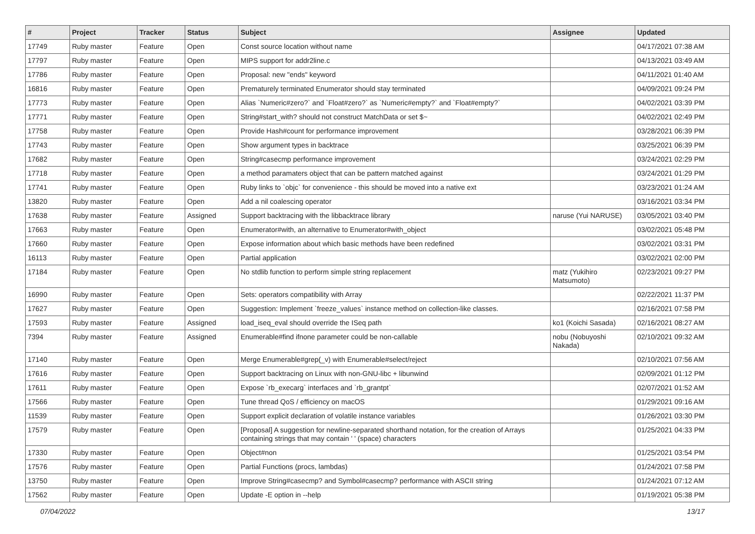| # | Project | Tracker | Status | Subject | Assignee | Updated |
| --- | --- | --- | --- | --- | --- | --- |
| 17749 | Ruby master | Feature | Open | Const source location without name | | 04/17/2021 07:38 AM |
| 17797 | Ruby master | Feature | Open | MIPS support for addr2line.c | | 04/13/2021 03:49 AM |
| 17786 | Ruby master | Feature | Open | Proposal: new "ends" keyword | | 04/11/2021 01:40 AM |
| 16816 | Ruby master | Feature | Open | Prematurely terminated Enumerator should stay terminated | | 04/09/2021 09:24 PM |
| 17773 | Ruby master | Feature | Open | Alias `Numeric#zero?` and `Float#zero?` as `Numeric#empty?` and `Float#empty?` | | 04/02/2021 03:39 PM |
| 17771 | Ruby master | Feature | Open | String#start_with? should not construct MatchData or set $~ | | 04/02/2021 02:49 PM |
| 17758 | Ruby master | Feature | Open | Provide Hash#count for performance improvement | | 03/28/2021 06:39 PM |
| 17743 | Ruby master | Feature | Open | Show argument types in backtrace | | 03/25/2021 06:39 PM |
| 17682 | Ruby master | Feature | Open | String#casecmp performance improvement | | 03/24/2021 02:29 PM |
| 17718 | Ruby master | Feature | Open | a method paramaters object that can be pattern matched against | | 03/24/2021 01:29 PM |
| 17741 | Ruby master | Feature | Open | Ruby links to `objc` for convenience - this should be moved into a native ext | | 03/23/2021 01:24 AM |
| 13820 | Ruby master | Feature | Open | Add a nil coalescing operator | | 03/16/2021 03:34 PM |
| 17638 | Ruby master | Feature | Assigned | Support backtracing with the libbacktrace library | naruse (Yui NARUSE) | 03/05/2021 03:40 PM |
| 17663 | Ruby master | Feature | Open | Enumerator#with, an alternative to Enumerator#with_object | | 03/02/2021 05:48 PM |
| 17660 | Ruby master | Feature | Open | Expose information about which basic methods have been redefined | | 03/02/2021 03:31 PM |
| 16113 | Ruby master | Feature | Open | Partial application | | 03/02/2021 02:00 PM |
| 17184 | Ruby master | Feature | Open | No stdlib function to perform simple string replacement | matz (Yukihiro Matsumoto) | 02/23/2021 09:27 PM |
| 16990 | Ruby master | Feature | Open | Sets: operators compatibility with Array | | 02/22/2021 11:37 PM |
| 17627 | Ruby master | Feature | Open | Suggestion: Implement `freeze_values` instance method on collection-like classes. | | 02/16/2021 07:58 PM |
| 17593 | Ruby master | Feature | Assigned | load_iseq_eval should override the ISeq path | ko1 (Koichi Sasada) | 02/16/2021 08:27 AM |
| 7394 | Ruby master | Feature | Assigned | Enumerable#find ifnone parameter could be non-callable | nobu (Nobuyoshi Nakada) | 02/10/2021 09:32 AM |
| 17140 | Ruby master | Feature | Open | Merge Enumerable#grep(_v) with Enumerable#select/reject | | 02/10/2021 07:56 AM |
| 17616 | Ruby master | Feature | Open | Support backtracing on Linux with non-GNU-libc + libunwind | | 02/09/2021 01:12 PM |
| 17611 | Ruby master | Feature | Open | Expose `rb_execarg` interfaces and `rb_grantpt` | | 02/07/2021 01:52 AM |
| 17566 | Ruby master | Feature | Open | Tune thread QoS / efficiency on macOS | | 01/29/2021 09:16 AM |
| 11539 | Ruby master | Feature | Open | Support explicit declaration of volatile instance variables | | 01/26/2021 03:30 PM |
| 17579 | Ruby master | Feature | Open | [Proposal] A suggestion for newline-separated shorthand notation, for the creation of Arrays containing strings that may contain ' ' (space) characters | | 01/25/2021 04:33 PM |
| 17330 | Ruby master | Feature | Open | Object#non | | 01/25/2021 03:54 PM |
| 17576 | Ruby master | Feature | Open | Partial Functions (procs, lambdas) | | 01/24/2021 07:58 PM |
| 13750 | Ruby master | Feature | Open | Improve String#casecmp? and Symbol#casecmp? performance with ASCII string | | 01/24/2021 07:12 AM |
| 17562 | Ruby master | Feature | Open | Update -E option in --help | | 01/19/2021 05:38 PM |
07/04/2022 13/17